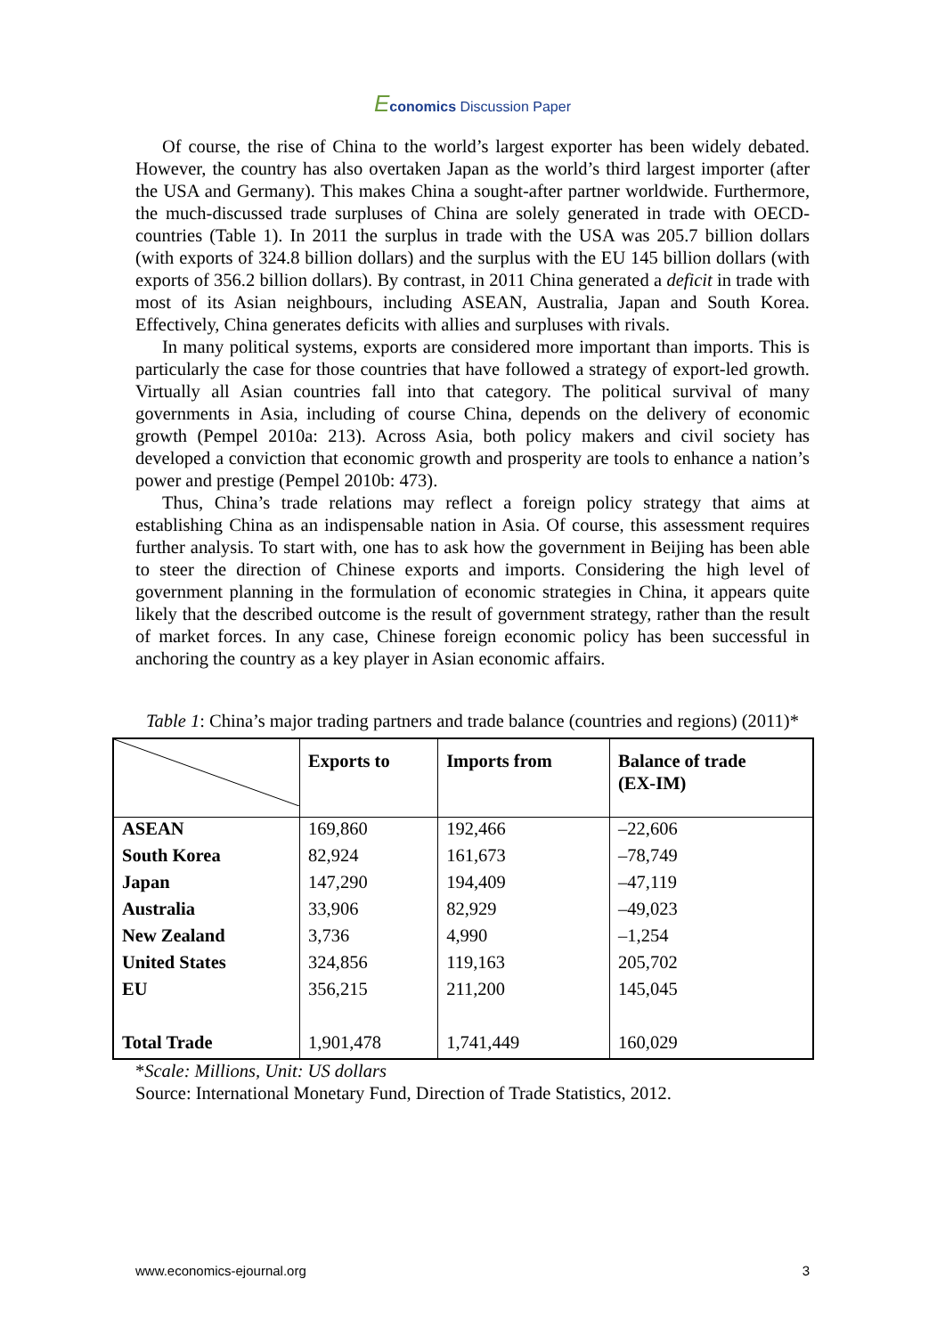Economics Discussion Paper
Of course, the rise of China to the world’s largest exporter has been widely debated. However, the country has also overtaken Japan as the world’s third largest importer (after the USA and Germany). This makes China a sought-after partner worldwide. Furthermore, the much-discussed trade surpluses of China are solely generated in trade with OECD-countries (Table 1). In 2011 the surplus in trade with the USA was 205.7 billion dollars (with exports of 324.8 billion dollars) and the surplus with the EU 145 billion dollars (with exports of 356.2 billion dollars). By contrast, in 2011 China generated a deficit in trade with most of its Asian neighbours, including ASEAN, Australia, Japan and South Korea. Effectively, China generates deficits with allies and surpluses with rivals.
In many political systems, exports are considered more important than imports. This is particularly the case for those countries that have followed a strategy of export-led growth. Virtually all Asian countries fall into that category. The political survival of many governments in Asia, including of course China, depends on the delivery of economic growth (Pempel 2010a: 213). Across Asia, both policy makers and civil society has developed a conviction that economic growth and prosperity are tools to enhance a nation’s power and prestige (Pempel 2010b: 473).
Thus, China’s trade relations may reflect a foreign policy strategy that aims at establishing China as an indispensable nation in Asia. Of course, this assessment requires further analysis. To start with, one has to ask how the government in Beijing has been able to steer the direction of Chinese exports and imports. Considering the high level of government planning in the formulation of economic strategies in China, it appears quite likely that the described outcome is the result of government strategy, rather than the result of market forces. In any case, Chinese foreign economic policy has been successful in anchoring the country as a key player in Asian economic affairs.
Table 1: China’s major trading partners and trade balance (countries and regions) (2011)*
| | Exports to | Imports from | Balance of trade (EX-IM) |
| --- | --- | --- | --- |
| ASEAN | 169,860 | 192,466 | –22,606 |
| South Korea | 82,924 | 161,673 | –78,749 |
| Japan | 147,290 | 194,409 | –47,119 |
| Australia | 33,906 | 82,929 | –49,023 |
| New Zealand | 3,736 | 4,990 | –1,254 |
| United States | 324,856 | 119,163 | 205,702 |
| EU | 356,215 | 211,200 | 145,045 |
| Total Trade | 1,901,478 | 1,741,449 | 160,029 |
*Scale: Millions, Unit: US dollars
Source: International Monetary Fund, Direction of Trade Statistics, 2012.
www.economics-ejournal.org 3